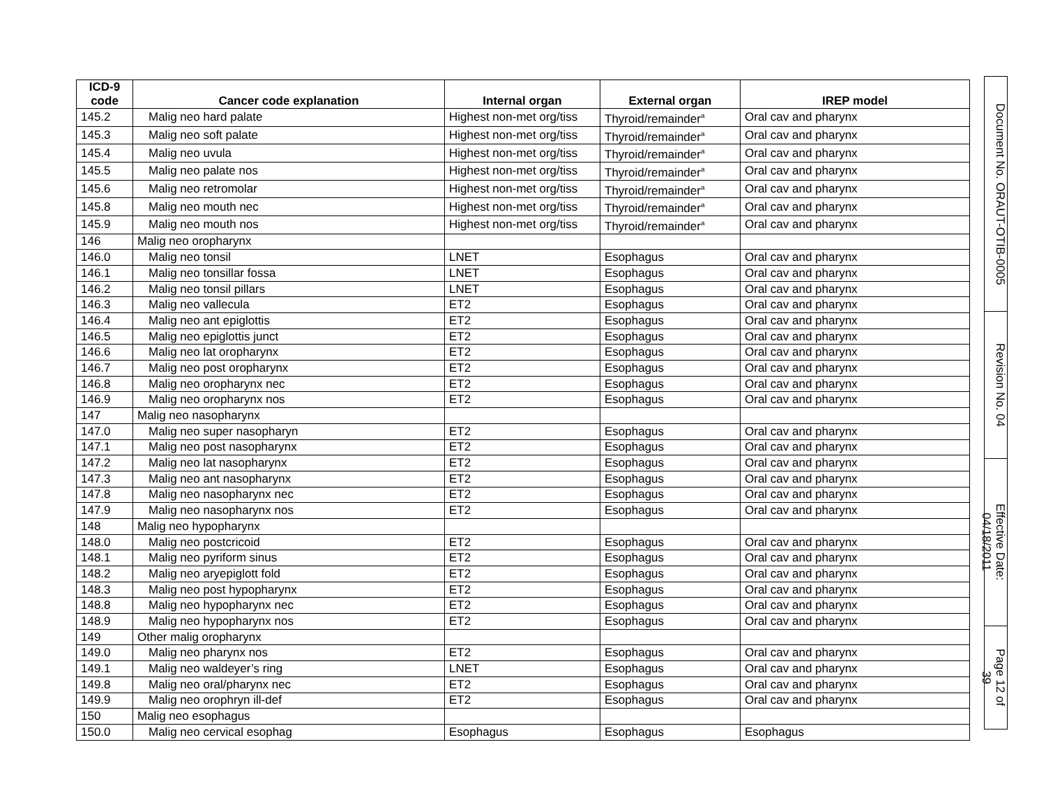| ICD-9 code | Cancer code explanation | Internal organ | External organ | IREP model |
| --- | --- | --- | --- | --- |
| 145.2 | Malig neo hard palate | Highest non-met org/tiss | Thyroid/remainder<sup>a</sup> | Oral cav and pharynx |
| 145.3 | Malig neo soft palate | Highest non-met org/tiss | Thyroid/remainder<sup>a</sup> | Oral cav and pharynx |
| 145.4 | Malig neo uvula | Highest non-met org/tiss | Thyroid/remainder<sup>a</sup> | Oral cav and pharynx |
| 145.5 | Malig neo palate nos | Highest non-met org/tiss | Thyroid/remainder<sup>a</sup> | Oral cav and pharynx |
| 145.6 | Malig neo retromolar | Highest non-met org/tiss | Thyroid/remainder<sup>a</sup> | Oral cav and pharynx |
| 145.8 | Malig neo mouth nec | Highest non-met org/tiss | Thyroid/remainder<sup>a</sup> | Oral cav and pharynx |
| 145.9 | Malig neo mouth nos | Highest non-met org/tiss | Thyroid/remainder<sup>a</sup> | Oral cav and pharynx |
| 146 | Malig neo oropharynx | | | |
| 146.0 | Malig neo tonsil | LNET | Esophagus | Oral cav and pharynx |
| 146.1 | Malig neo tonsillar fossa | LNET | Esophagus | Oral cav and pharynx |
| 146.2 | Malig neo tonsil pillars | LNET | Esophagus | Oral cav and pharynx |
| 146.3 | Malig neo vallecula | ET2 | Esophagus | Oral cav and pharynx |
| 146.4 | Malig neo ant epiglottis | ET2 | Esophagus | Oral cav and pharynx |
| 146.5 | Malig neo epiglottis junct | ET2 | Esophagus | Oral cav and pharynx |
| 146.6 | Malig neo lat oropharynx | ET2 | Esophagus | Oral cav and pharynx |
| 146.7 | Malig neo post oropharynx | ET2 | Esophagus | Oral cav and pharynx |
| 146.8 | Malig neo oropharynx nec | ET2 | Esophagus | Oral cav and pharynx |
| 146.9 | Malig neo oropharynx nos | ET2 | Esophagus | Oral cav and pharynx |
| 147 | Malig neo nasopharynx | | | |
| 147.0 | Malig neo super nasopharyn | ET2 | Esophagus | Oral cav and pharynx |
| 147.1 | Malig neo post nasopharynx | ET2 | Esophagus | Oral cav and pharynx |
| 147.2 | Malig neo lat nasopharynx | ET2 | Esophagus | Oral cav and pharynx |
| 147.3 | Malig neo ant nasopharynx | ET2 | Esophagus | Oral cav and pharynx |
| 147.8 | Malig neo nasopharynx nec | ET2 | Esophagus | Oral cav and pharynx |
| 147.9 | Malig neo nasopharynx nos | ET2 | Esophagus | Oral cav and pharynx |
| 148 | Malig neo hypopharynx | | | |
| 148.0 | Malig neo postcricoid | ET2 | Esophagus | Oral cav and pharynx |
| 148.1 | Malig neo pyriform sinus | ET2 | Esophagus | Oral cav and pharynx |
| 148.2 | Malig neo aryepiglott fold | ET2 | Esophagus | Oral cav and pharynx |
| 148.3 | Malig neo post hypopharynx | ET2 | Esophagus | Oral cav and pharynx |
| 148.8 | Malig neo hypopharynx nec | ET2 | Esophagus | Oral cav and pharynx |
| 148.9 | Malig neo hypopharynx nos | ET2 | Esophagus | Oral cav and pharynx |
| 149 | Other malig oropharynx | | | |
| 149.0 | Malig neo pharynx nos | ET2 | Esophagus | Oral cav and pharynx |
| 149.1 | Malig neo waldeyer’s ring | LNET | Esophagus | Oral cav and pharynx |
| 149.8 | Malig neo oral/pharynx nec | ET2 | Esophagus | Oral cav and pharynx |
| 149.9 | Malig neo orophryn ill-def | ET2 | Esophagus | Oral cav and pharynx |
| 150 | Malig neo esophagus | | | |
| 150.0 | Malig neo cervical esophag | Esophagus | Esophagus | Esophagus |
Document No. ORAUT-OTIB-0005
Revision No. 04
Effective Date: 04/18/2011
Page 12 of 39